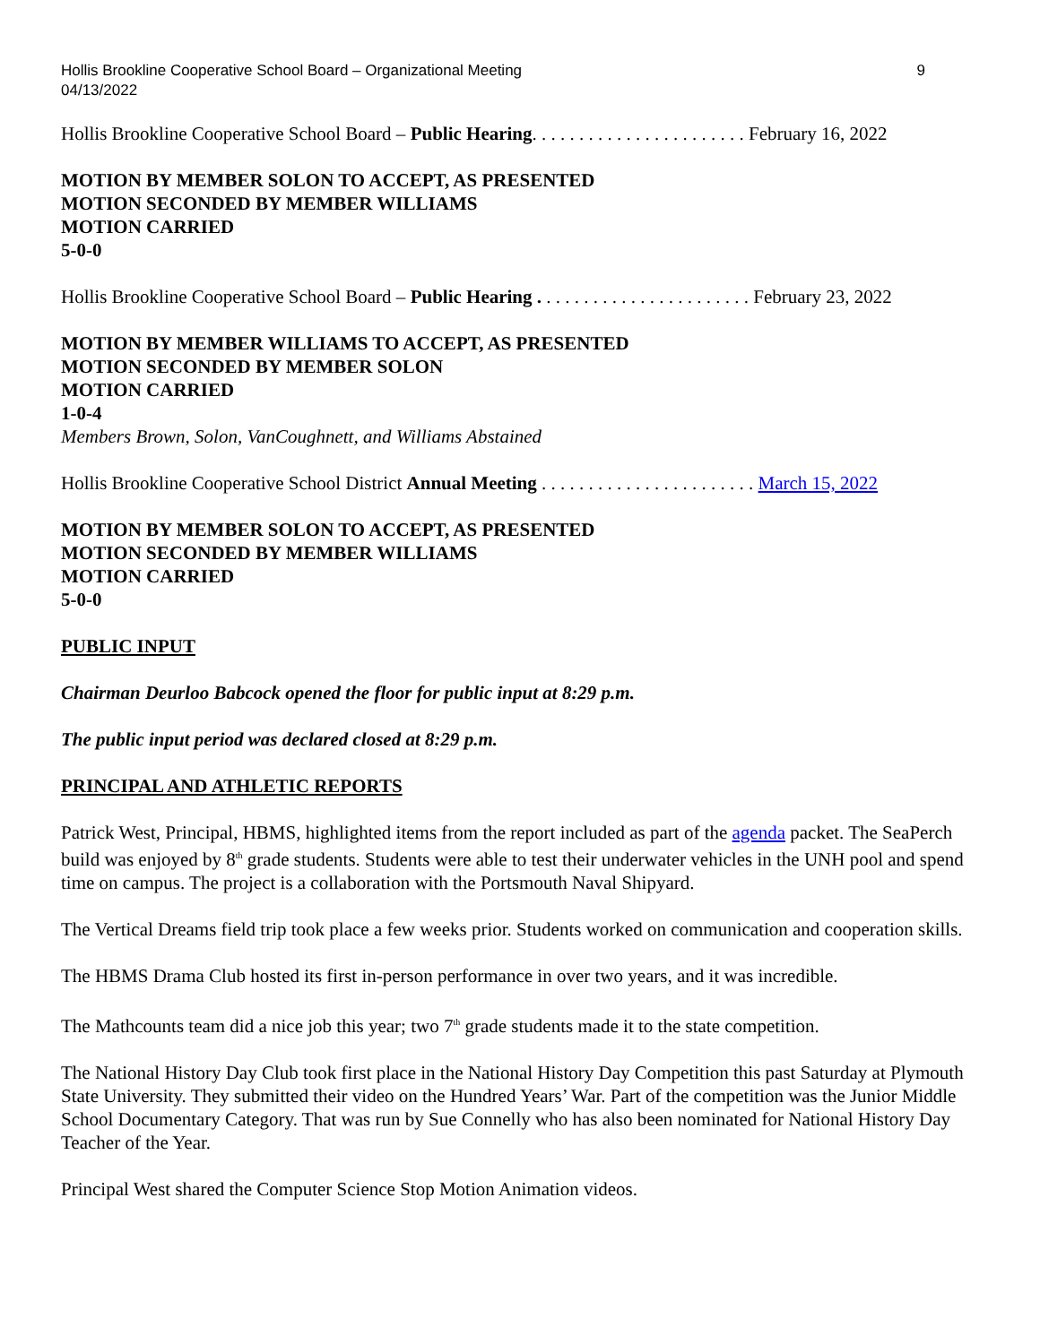Hollis Brookline Cooperative School Board – Organizational Meeting
04/13/2022 9
Hollis Brookline Cooperative School Board – Public Hearing. . . . . . . . . . . . . . . . . . . . . . . February 16, 2022
MOTION BY MEMBER SOLON TO ACCEPT, AS PRESENTED
MOTION SECONDED BY MEMBER WILLIAMS
MOTION CARRIED
5-0-0
Hollis Brookline Cooperative School Board – Public Hearing . . . . . . . . . . . . . . . . . . . . . . . February 23, 2022
MOTION BY MEMBER WILLIAMS TO ACCEPT, AS PRESENTED
MOTION SECONDED BY MEMBER SOLON
MOTION CARRIED
1-0-4
Members Brown, Solon, VanCoughnett, and Williams Abstained
Hollis Brookline Cooperative School District Annual Meeting . . . . . . . . . . . . . . . . . . . . . . . March 15, 2022
MOTION BY MEMBER SOLON TO ACCEPT, AS PRESENTED
MOTION SECONDED BY MEMBER WILLIAMS
MOTION CARRIED
5-0-0
PUBLIC INPUT
Chairman Deurloo Babcock opened the floor for public input at 8:29 p.m.
The public input period was declared closed at 8:29 p.m.
PRINCIPAL AND ATHLETIC REPORTS
Patrick West, Principal, HBMS, highlighted items from the report included as part of the agenda packet. The SeaPerch build was enjoyed by 8<sup>th</sup> grade students. Students were able to test their underwater vehicles in the UNH pool and spend time on campus. The project is a collaboration with the Portsmouth Naval Shipyard.
The Vertical Dreams field trip took place a few weeks prior. Students worked on communication and cooperation skills.
The HBMS Drama Club hosted its first in-person performance in over two years, and it was incredible.
The Mathcounts team did a nice job this year; two 7<sup>th</sup> grade students made it to the state competition.
The National History Day Club took first place in the National History Day Competition this past Saturday at Plymouth State University. They submitted their video on the Hundred Years’ War. Part of the competition was the Junior Middle School Documentary Category. That was run by Sue Connelly who has also been nominated for National History Day Teacher of the Year.
Principal West shared the Computer Science Stop Motion Animation videos.